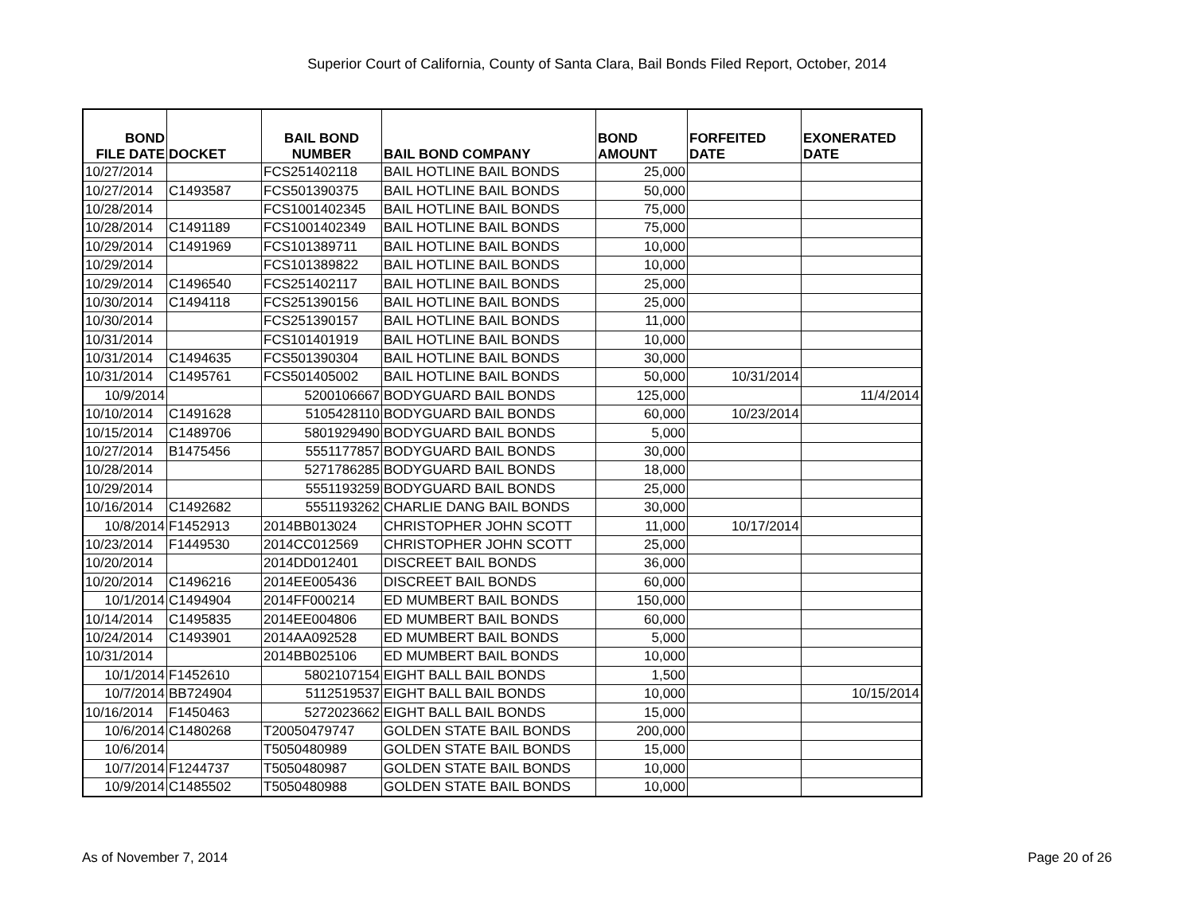Superior Court of California, County of Santa Clara, Bail Bonds Filed Report, October, 2014
| BOND FILE DATE | DOCKET | BAIL BOND NUMBER | BAIL BOND COMPANY | BOND AMOUNT | FORFEITED DATE | EXONERATED DATE |
| --- | --- | --- | --- | --- | --- | --- |
| 10/27/2014 | | FCS251402118 | BAIL HOTLINE BAIL BONDS | 25,000 | | |
| 10/27/2014 | C1493587 | FCS501390375 | BAIL HOTLINE BAIL BONDS | 50,000 | | |
| 10/28/2014 | | FCS1001402345 | BAIL HOTLINE BAIL BONDS | 75,000 | | |
| 10/28/2014 | C1491189 | FCS1001402349 | BAIL HOTLINE BAIL BONDS | 75,000 | | |
| 10/29/2014 | C1491969 | FCS101389711 | BAIL HOTLINE BAIL BONDS | 10,000 | | |
| 10/29/2014 | | FCS101389822 | BAIL HOTLINE BAIL BONDS | 10,000 | | |
| 10/29/2014 | C1496540 | FCS251402117 | BAIL HOTLINE BAIL BONDS | 25,000 | | |
| 10/30/2014 | C1494118 | FCS251390156 | BAIL HOTLINE BAIL BONDS | 25,000 | | |
| 10/30/2014 | | FCS251390157 | BAIL HOTLINE BAIL BONDS | 11,000 | | |
| 10/31/2014 | | FCS101401919 | BAIL HOTLINE BAIL BONDS | 10,000 | | |
| 10/31/2014 | C1494635 | FCS501390304 | BAIL HOTLINE BAIL BONDS | 30,000 | | |
| 10/31/2014 | C1495761 | FCS501405002 | BAIL HOTLINE BAIL BONDS | 50,000 | 10/31/2014 | |
| 10/9/2014 | | 5200106667 | BODYGUARD BAIL BONDS | 125,000 | | 11/4/2014 |
| 10/10/2014 | C1491628 | 5105428110 | BODYGUARD BAIL BONDS | 60,000 | 10/23/2014 | |
| 10/15/2014 | C1489706 | 5801929490 | BODYGUARD BAIL BONDS | 5,000 | | |
| 10/27/2014 | B1475456 | 5551177857 | BODYGUARD BAIL BONDS | 30,000 | | |
| 10/28/2014 | | 5271786285 | BODYGUARD BAIL BONDS | 18,000 | | |
| 10/29/2014 | | 5551193259 | BODYGUARD BAIL BONDS | 25,000 | | |
| 10/16/2014 | C1492682 | 5551193262 | CHARLIE DANG BAIL BONDS | 30,000 | | |
| 10/8/2014 | F1452913 | 2014BB013024 | CHRISTOPHER JOHN SCOTT | 11,000 | 10/17/2014 | |
| 10/23/2014 | F1449530 | 2014CC012569 | CHRISTOPHER JOHN SCOTT | 25,000 | | |
| 10/20/2014 | | 2014DD012401 | DISCREET BAIL BONDS | 36,000 | | |
| 10/20/2014 | C1496216 | 2014EE005436 | DISCREET BAIL BONDS | 60,000 | | |
| 10/1/2014 | C1494904 | 2014FF000214 | ED MUMBERT BAIL BONDS | 150,000 | | |
| 10/14/2014 | C1495835 | 2014EE004806 | ED MUMBERT BAIL BONDS | 60,000 | | |
| 10/24/2014 | C1493901 | 2014AA092528 | ED MUMBERT BAIL BONDS | 5,000 | | |
| 10/31/2014 | | 2014BB025106 | ED MUMBERT BAIL BONDS | 10,000 | | |
| 10/1/2014 | F1452610 | 5802107154 | EIGHT BALL BAIL BONDS | 1,500 | | |
| 10/7/2014 | BB724904 | 5112519537 | EIGHT BALL BAIL BONDS | 10,000 | | 10/15/2014 |
| 10/16/2014 | F1450463 | 5272023662 | EIGHT BALL BAIL BONDS | 15,000 | | |
| 10/6/2014 | C1480268 | T20050479747 | GOLDEN STATE BAIL BONDS | 200,000 | | |
| 10/6/2014 | | T5050480989 | GOLDEN STATE BAIL BONDS | 15,000 | | |
| 10/7/2014 | F1244737 | T5050480987 | GOLDEN STATE BAIL BONDS | 10,000 | | |
| 10/9/2014 | C1485502 | T5050480988 | GOLDEN STATE BAIL BONDS | 10,000 | | |
As of November 7, 2014 Page 20 of 26